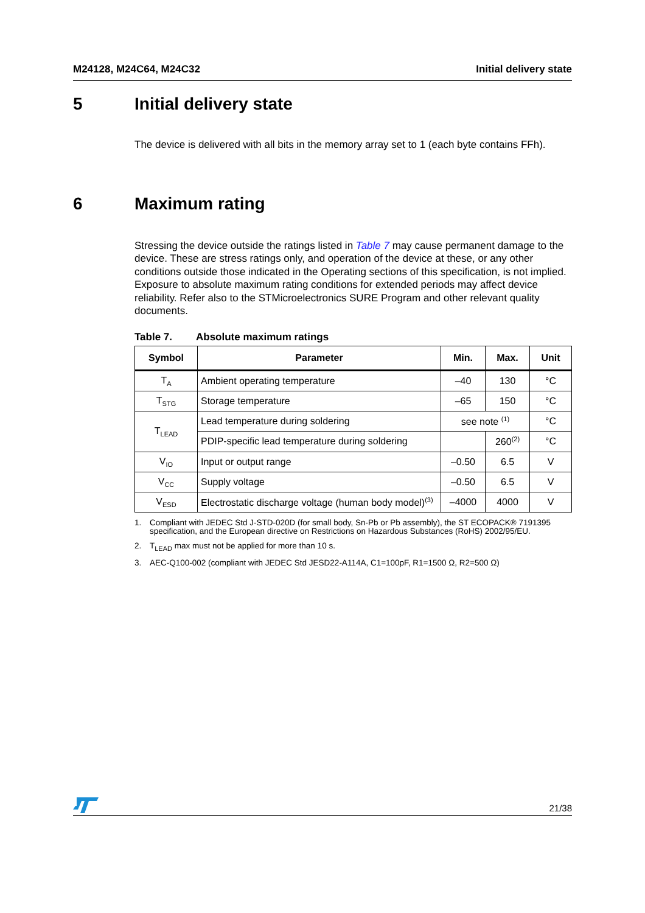M24128, M24C64, M24C32 Initial delivery state
5 Initial delivery state
The device is delivered with all bits in the memory array set to 1 (each byte contains FFh).
6 Maximum rating
Stressing the device outside the ratings listed in Table 7 may cause permanent damage to the device. These are stress ratings only, and operation of the device at these, or any other conditions outside those indicated in the Operating sections of this specification, is not implied. Exposure to absolute maximum rating conditions for extended periods may affect device reliability. Refer also to the STMicroelectronics SURE Program and other relevant quality documents.
Table 7. Absolute maximum ratings
| Symbol | Parameter | Min. | Max. | Unit |
| --- | --- | --- | --- | --- |
| T<sub>A</sub> | Ambient operating temperature | –40 | 130 | °C |
| T<sub>STG</sub> | Storage temperature | –65 | 150 | °C |
| T<sub>LEAD</sub> | Lead temperature during soldering | see note <sup>(1)</sup> | | °C |
| | PDIP-specific lead temperature during soldering | | 260<sup>(2)</sup> | °C |
| V<sub>IO</sub> | Input or output range | –0.50 | 6.5 | V |
| V<sub>CC</sub> | Supply voltage | –0.50 | 6.5 | V |
| V<sub>ESD</sub> | Electrostatic discharge voltage (human body model)<sup>(3)</sup> | –4000 | 4000 | V |
1. Compliant with JEDEC Std J-STD-020D (for small body, Sn-Pb or Pb assembly), the ST ECOPACK® 7191395 specification, and the European directive on Restrictions on Hazardous Substances (RoHS) 2002/95/EU.
2. T<sub>LEAD</sub> max must not be applied for more than 10 s.
3. AEC-Q100-002 (compliant with JEDEC Std JESD22-A114A, C1=100pF, R1=1500 Ω, R2=500 Ω)
21/38